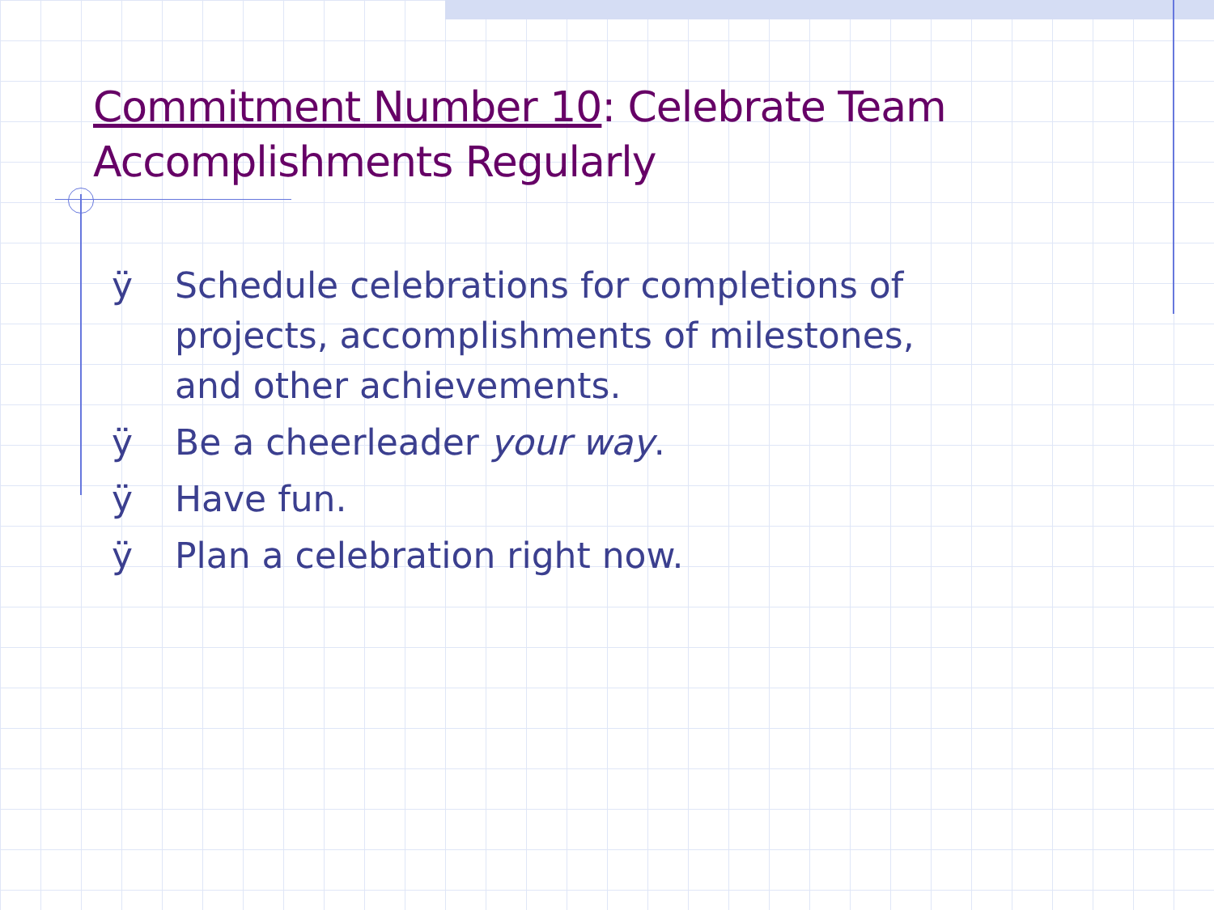Commitment Number 10: Celebrate Team
Accomplishments Regularly
ÿ Schedule celebrations for completions of projects, accomplishments of milestones, and other achievements.
ÿ Be a cheerleader your way.
ÿ Have fun.
ÿ Plan a celebration right now.